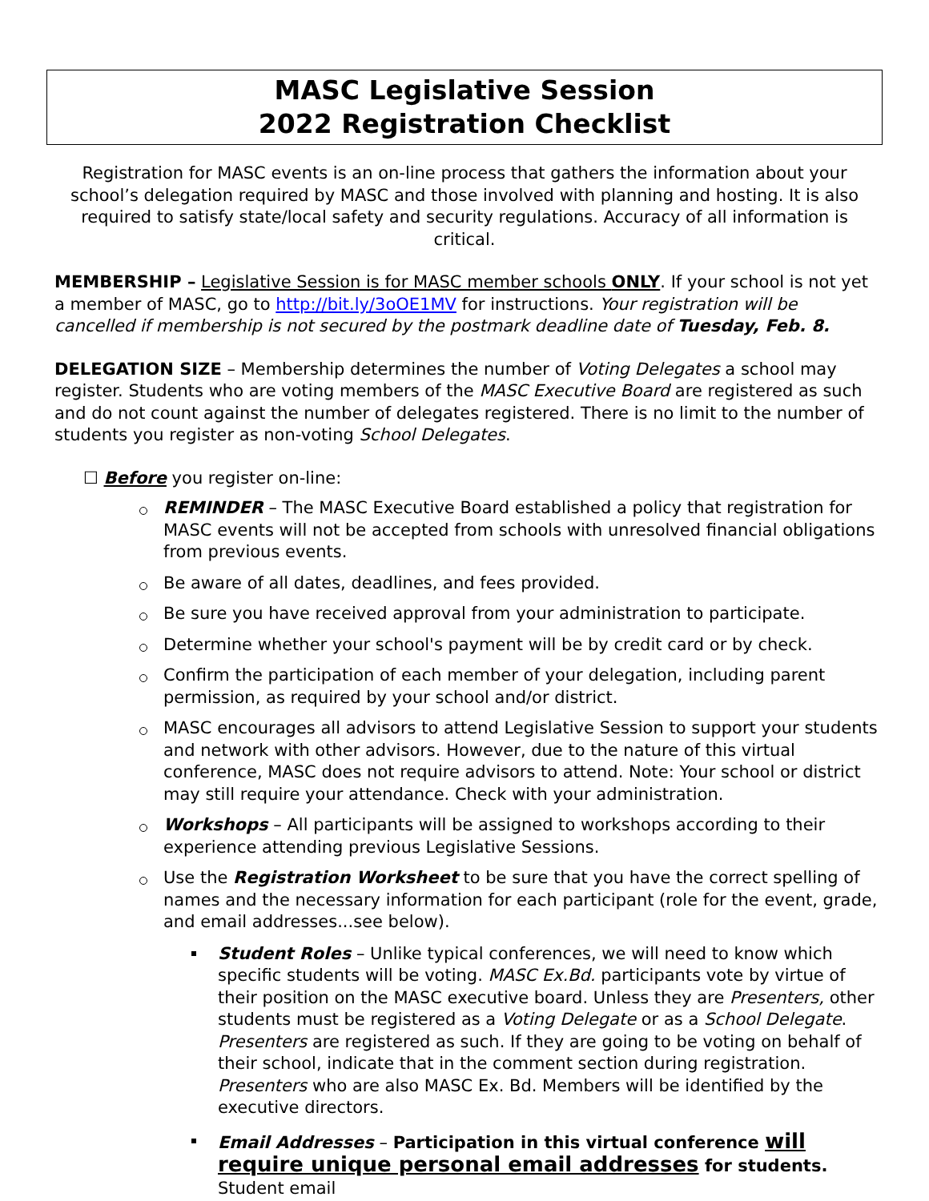MASC Legislative Session
2022 Registration Checklist
Registration for MASC events is an on-line process that gathers the information about your school’s delegation required by MASC and those involved with planning and hosting. It is also required to satisfy state/local safety and security regulations. Accuracy of all information is critical.
MEMBERSHIP – Legislative Session is for MASC member schools ONLY. If your school is not yet a member of MASC, go to http://bit.ly/3oOE1MV for instructions. Your registration will be cancelled if membership is not secured by the postmark deadline date of Tuesday, Feb. 8.
DELEGATION SIZE – Membership determines the number of Voting Delegates a school may register. Students who are voting members of the MASC Executive Board are registered as such and do not count against the number of delegates registered. There is no limit to the number of students you register as non-voting School Delegates.
☐ Before you register on-line:
REMINDER – The MASC Executive Board established a policy that registration for MASC events will not be accepted from schools with unresolved financial obligations from previous events.
Be aware of all dates, deadlines, and fees provided.
Be sure you have received approval from your administration to participate.
Determine whether your school's payment will be by credit card or by check.
Confirm the participation of each member of your delegation, including parent permission, as required by your school and/or district.
MASC encourages all advisors to attend Legislative Session to support your students and network with other advisors. However, due to the nature of this virtual conference, MASC does not require advisors to attend. Note: Your school or district may still require your attendance. Check with your administration.
Workshops – All participants will be assigned to workshops according to their experience attending previous Legislative Sessions.
Use the Registration Worksheet to be sure that you have the correct spelling of names and the necessary information for each participant (role for the event, grade, and email addresses...see below).
Student Roles – Unlike typical conferences, we will need to know which specific students will be voting. MASC Ex.Bd. participants vote by virtue of their position on the MASC executive board. Unless they are Presenters, other students must be registered as a Voting Delegate or as a School Delegate. Presenters are registered as such. If they are going to be voting on behalf of their school, indicate that in the comment section during registration. Presenters who are also MASC Ex. Bd. Members will be identified by the executive directors.
Email Addresses – Participation in this virtual conference will require unique personal email addresses for students. Student email